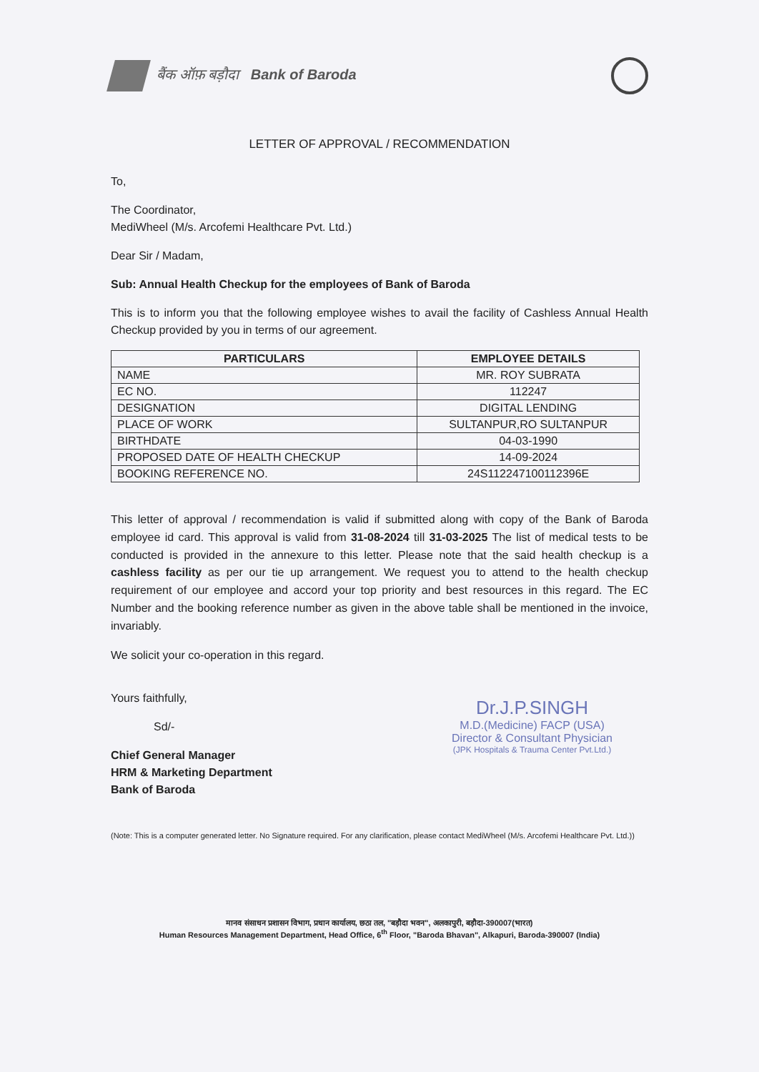बैंक ऑफ़ बड़ौदा Bank of Baroda
LETTER OF APPROVAL / RECOMMENDATION
To,
The Coordinator,
MediWheel (M/s. Arcofemi Healthcare Pvt. Ltd.)
Dear Sir / Madam,
Sub: Annual Health Checkup for the employees of Bank of Baroda
This is to inform you that the following employee wishes to avail the facility of Cashless Annual Health Checkup provided by you in terms of our agreement.
| PARTICULARS | EMPLOYEE DETAILS |
| --- | --- |
| NAME | MR. ROY SUBRATA |
| EC NO. | 112247 |
| DESIGNATION | DIGITAL LENDING |
| PLACE OF WORK | SULTANPUR,RO SULTANPUR |
| BIRTHDATE | 04-03-1990 |
| PROPOSED DATE OF HEALTH CHECKUP | 14-09-2024 |
| BOOKING REFERENCE NO. | 24S112247100112396E |
This letter of approval / recommendation is valid if submitted along with copy of the Bank of Baroda employee id card. This approval is valid from 31-08-2024 till 31-03-2025 The list of medical tests to be conducted is provided in the annexure to this letter. Please note that the said health checkup is a cashless facility as per our tie up arrangement. We request you to attend to the health checkup requirement of our employee and accord your top priority and best resources in this regard. The EC Number and the booking reference number as given in the above table shall be mentioned in the invoice, invariably.
We solicit your co-operation in this regard.
Yours faithfully,
Sd/-
Chief General Manager
HRM & Marketing Department
Bank of Baroda
Dr.J.P.SINGH
M.D.(Medicine) FACP (USA)
Director & Consultant Physician
(JPK Hospitals & Trauma Center Pvt.Ltd.)
(Note: This is a computer generated letter. No Signature required. For any clarification, please contact MediWheel (M/s. Arcofemi Healthcare Pvt. Ltd.))
मानव संसाधन प्रशासन विभाग, प्रधान कार्यालय, छठा तल, "बड़ौदा भवन", अलकापुरी, बड़ौदा-390007(भारत)
Human Resources Management Department, Head Office, 6<sup>th</sup> Floor, "Baroda Bhavan", Alkapuri, Baroda-390007 (India)